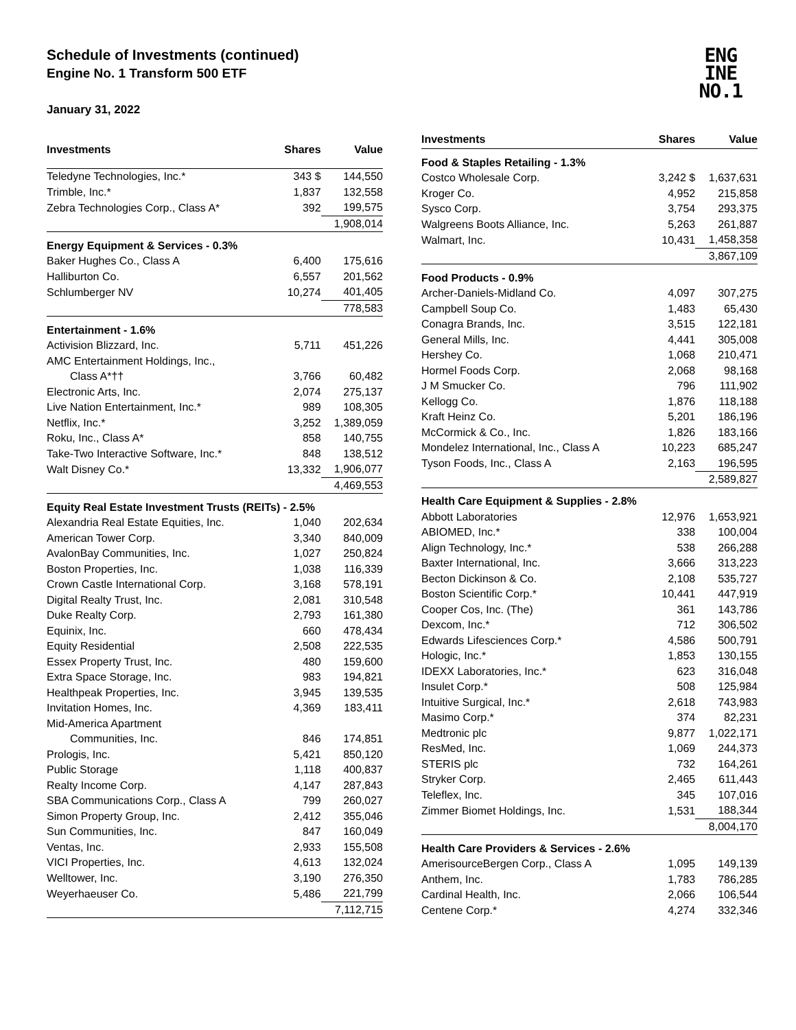Schedule of Investments (continued)
Engine No. 1 Transform 500 ETF
January 31, 2022
ENG
INE
NO.1
| Investments | Shares | Value |
| --- | --- | --- |
| Teledyne Technologies, Inc.* | 343 $ | 144,550 |
| Trimble, Inc.* | 1,837 | 132,558 |
| Zebra Technologies Corp., Class A* | 392 | 199,575 |
| | | 1,908,014 |
| Energy Equipment & Services - 0.3% | | |
| Baker Hughes Co., Class A | 6,400 | 175,616 |
| Halliburton Co. | 6,557 | 201,562 |
| Schlumberger NV | 10,274 | 401,405 |
| | | 778,583 |
| Entertainment - 1.6% | | |
| Activision Blizzard, Inc. | 5,711 | 451,226 |
| AMC Entertainment Holdings, Inc., | | |
| Class A*†† | 3,766 | 60,482 |
| Electronic Arts, Inc. | 2,074 | 275,137 |
| Live Nation Entertainment, Inc.* | 989 | 108,305 |
| Netflix, Inc.* | 3,252 | 1,389,059 |
| Roku, Inc., Class A* | 858 | 140,755 |
| Take-Two Interactive Software, Inc.* | 848 | 138,512 |
| Walt Disney Co.* | 13,332 | 1,906,077 |
| | | 4,469,553 |
| Equity Real Estate Investment Trusts (REITs) - 2.5% | | |
| Alexandria Real Estate Equities, Inc. | 1,040 | 202,634 |
| American Tower Corp. | 3,340 | 840,009 |
| AvalonBay Communities, Inc. | 1,027 | 250,824 |
| Boston Properties, Inc. | 1,038 | 116,339 |
| Crown Castle International Corp. | 3,168 | 578,191 |
| Digital Realty Trust, Inc. | 2,081 | 310,548 |
| Duke Realty Corp. | 2,793 | 161,380 |
| Equinix, Inc. | 660 | 478,434 |
| Equity Residential | 2,508 | 222,535 |
| Essex Property Trust, Inc. | 480 | 159,600 |
| Extra Space Storage, Inc. | 983 | 194,821 |
| Healthpeak Properties, Inc. | 3,945 | 139,535 |
| Invitation Homes, Inc. | 4,369 | 183,411 |
| Mid-America Apartment | | |
| Communities, Inc. | 846 | 174,851 |
| Prologis, Inc. | 5,421 | 850,120 |
| Public Storage | 1,118 | 400,837 |
| Realty Income Corp. | 4,147 | 287,843 |
| SBA Communications Corp., Class A | 799 | 260,027 |
| Simon Property Group, Inc. | 2,412 | 355,046 |
| Sun Communities, Inc. | 847 | 160,049 |
| Ventas, Inc. | 2,933 | 155,508 |
| VICI Properties, Inc. | 4,613 | 132,024 |
| Welltower, Inc. | 3,190 | 276,350 |
| Weyerhaeuser Co. | 5,486 | 221,799 |
| | | 7,112,715 |
| Investments | Shares | Value |
| --- | --- | --- |
| Food & Staples Retailing - 1.3% | | |
| Costco Wholesale Corp. | 3,242 $ | 1,637,631 |
| Kroger Co. | 4,952 | 215,858 |
| Sysco Corp. | 3,754 | 293,375 |
| Walgreens Boots Alliance, Inc. | 5,263 | 261,887 |
| Walmart, Inc. | 10,431 | 1,458,358 |
| | | 3,867,109 |
| Food Products - 0.9% | | |
| Archer-Daniels-Midland Co. | 4,097 | 307,275 |
| Campbell Soup Co. | 1,483 | 65,430 |
| Conagra Brands, Inc. | 3,515 | 122,181 |
| General Mills, Inc. | 4,441 | 305,008 |
| Hershey Co. | 1,068 | 210,471 |
| Hormel Foods Corp. | 2,068 | 98,168 |
| J M Smucker Co. | 796 | 111,902 |
| Kellogg Co. | 1,876 | 118,188 |
| Kraft Heinz Co. | 5,201 | 186,196 |
| McCormick & Co., Inc. | 1,826 | 183,166 |
| Mondelez International, Inc., Class A | 10,223 | 685,247 |
| Tyson Foods, Inc., Class A | 2,163 | 196,595 |
| | | 2,589,827 |
| Health Care Equipment & Supplies - 2.8% | | |
| Abbott Laboratories | 12,976 | 1,653,921 |
| ABIOMED, Inc.* | 338 | 100,004 |
| Align Technology, Inc.* | 538 | 266,288 |
| Baxter International, Inc. | 3,666 | 313,223 |
| Becton Dickinson & Co. | 2,108 | 535,727 |
| Boston Scientific Corp.* | 10,441 | 447,919 |
| Cooper Cos, Inc. (The) | 361 | 143,786 |
| Dexcom, Inc.* | 712 | 306,502 |
| Edwards Lifesciences Corp.* | 4,586 | 500,791 |
| Hologic, Inc.* | 1,853 | 130,155 |
| IDEXX Laboratories, Inc.* | 623 | 316,048 |
| Insulet Corp.* | 508 | 125,984 |
| Intuitive Surgical, Inc.* | 2,618 | 743,983 |
| Masimo Corp.* | 374 | 82,231 |
| Medtronic plc | 9,877 | 1,022,171 |
| ResMed, Inc. | 1,069 | 244,373 |
| STERIS plc | 732 | 164,261 |
| Stryker Corp. | 2,465 | 611,443 |
| Teleflex, Inc. | 345 | 107,016 |
| Zimmer Biomet Holdings, Inc. | 1,531 | 188,344 |
| | | 8,004,170 |
| Health Care Providers & Services - 2.6% | | |
| AmerisourceBergen Corp., Class A | 1,095 | 149,139 |
| Anthem, Inc. | 1,783 | 786,285 |
| Cardinal Health, Inc. | 2,066 | 106,544 |
| Centene Corp.* | 4,274 | 332,346 |